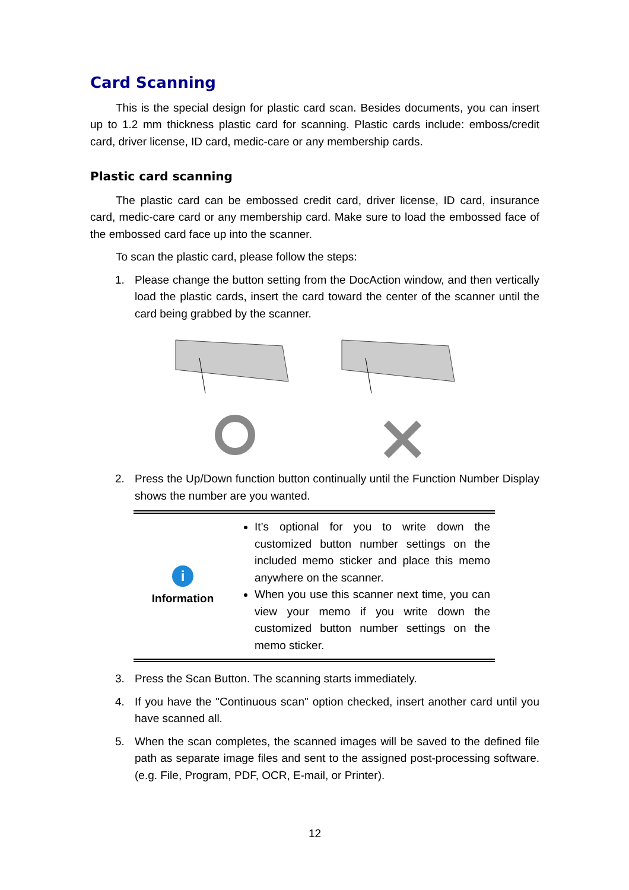Card Scanning
This is the special design for plastic card scan. Besides documents, you can insert up to 1.2 mm thickness plastic card for scanning. Plastic cards include: emboss/credit card, driver license, ID card, medic-care or any membership cards.
Plastic card scanning
The plastic card can be embossed credit card, driver license, ID card, insurance card, medic-care card or any membership card. Make sure to load the embossed face of the embossed card face up into the scanner.
To scan the plastic card, please follow the steps:
1. Please change the button setting from the DocAction window, and then vertically load the plastic cards, insert the card toward the center of the scanner until the card being grabbed by the scanner.
2. Press the Up/Down function button continually until the Function Number Display shows the number are you wanted.
| i Information | It’s optional for you to write down the customized button number settings on the included memo sticker and place this memo anywhere on the scanner. When you use this scanner next time, you can view your memo if you write down the customized button number settings on the memo sticker. |
3. Press the Scan Button. The scanning starts immediately.
4. If you have the "Continuous scan" option checked, insert another card until you have scanned all.
5. When the scan completes, the scanned images will be saved to the defined file path as separate image files and sent to the assigned post-processing software. (e.g. File, Program, PDF, OCR, E-mail, or Printer).
12